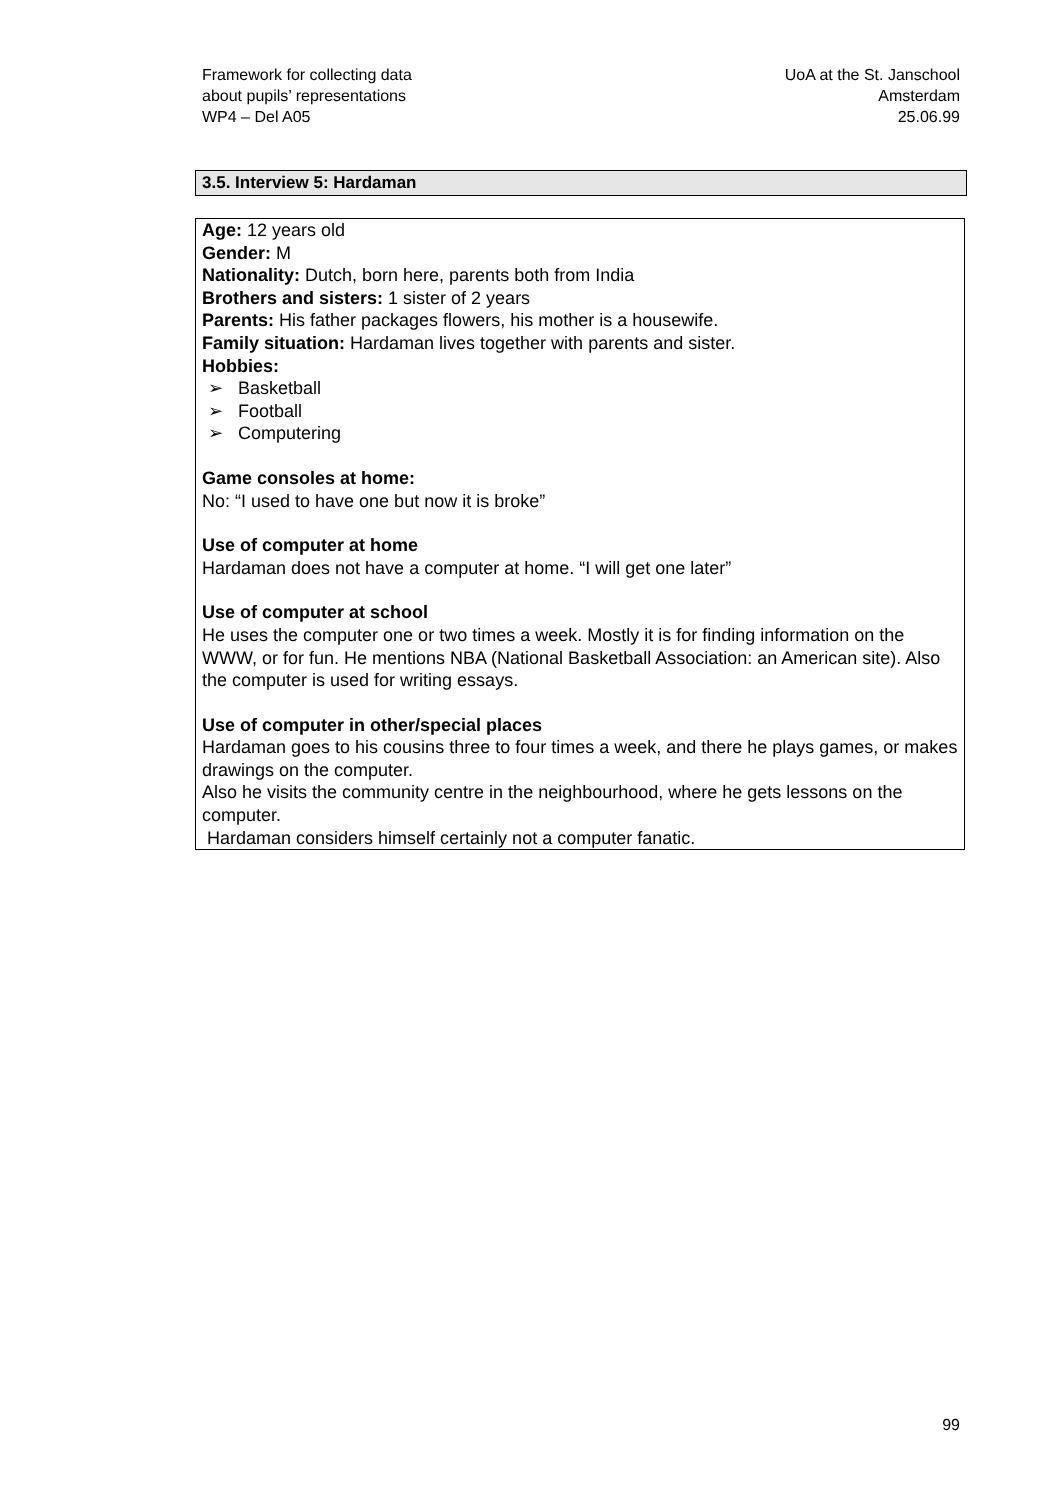Framework for collecting data
about pupils’ representations
WP4 – Del A05
UoA at the St. Janschool
Amsterdam
25.06.99
3.5. Interview 5: Hardaman
Age: 12 years old
Gender: M
Nationality: Dutch, born here, parents both from India
Brothers and sisters: 1 sister of 2 years
Parents: His father packages flowers, his mother is a housewife.
Family situation: Hardaman lives together with parents and sister.
Hobbies:
➢ Basketball
➢ Football
➢ Computering
Game consoles at home:
No: “I used to have one but now it is broke”
Use of computer at home
Hardaman does not have a computer at home. “I will get one later”
Use of computer at school
He uses the computer one or two times a week. Mostly it is for finding information on the WWW, or for fun. He mentions NBA (National Basketball Association: an American site). Also the computer is used for writing essays.
Use of computer in other/special places
Hardaman goes to his cousins three to four times a week, and there he plays games, or makes drawings on the computer.
Also he visits the community centre in the neighbourhood, where he gets lessons on the computer.
Hardaman considers himself certainly not a computer fanatic.
99